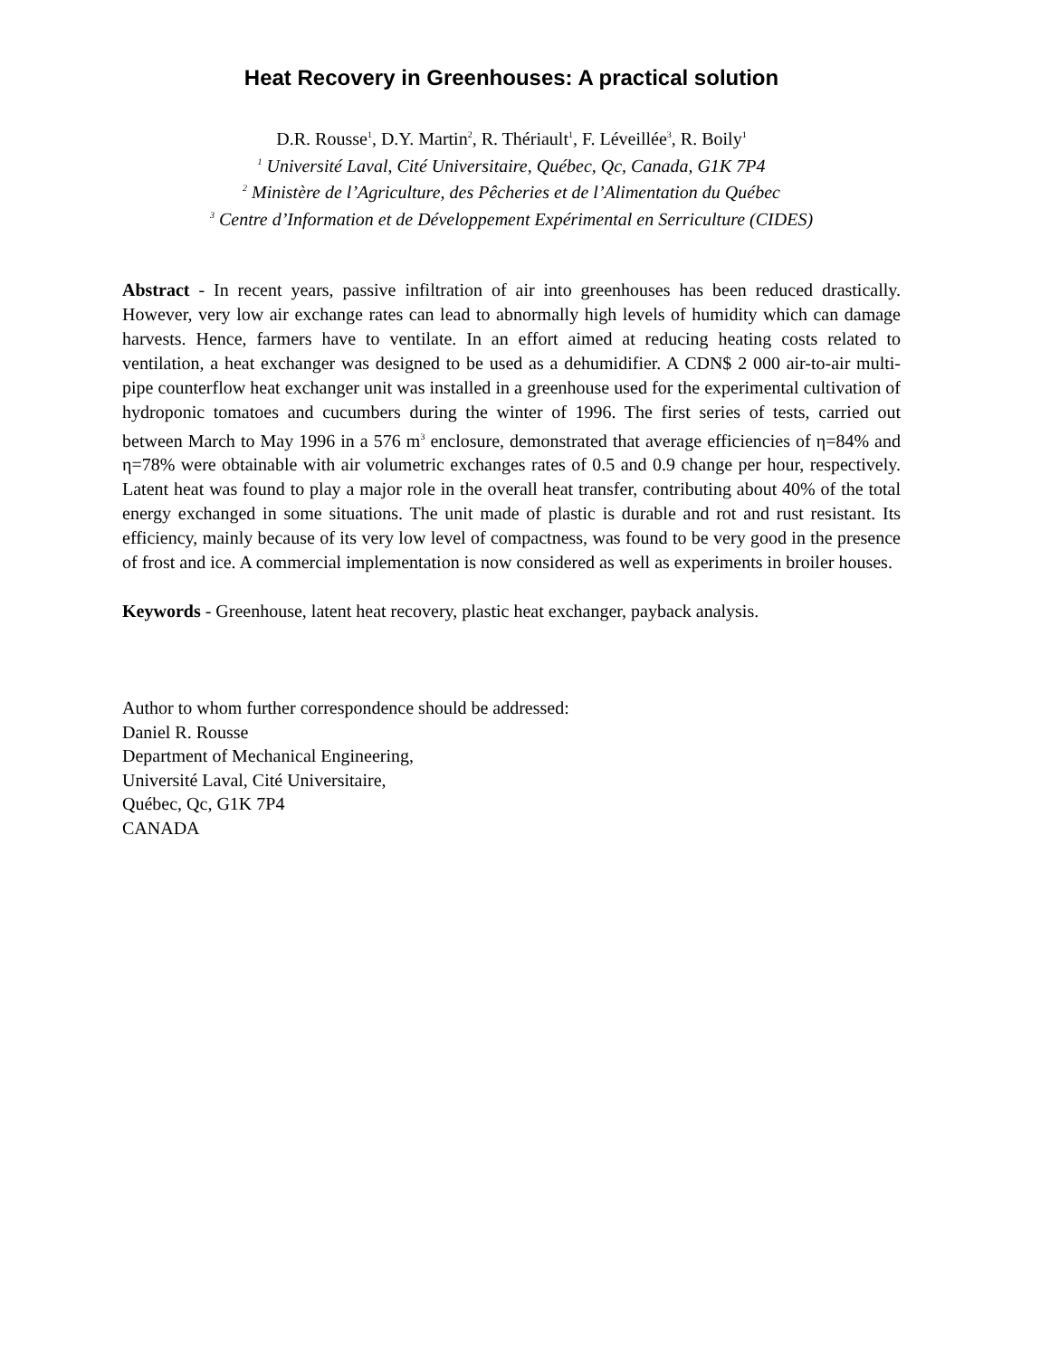Heat Recovery in Greenhouses: A practical solution
D.R. Rousse<sup>1</sup>, D.Y. Martin<sup>2</sup>, R. Thériault<sup>1</sup>, F. Léveillée<sup>3</sup>, R. Boily<sup>1</sup>
<sup>1</sup> Université Laval, Cité Universitaire, Québec, Qc, Canada, G1K 7P4
<sup>2</sup> Ministère de l’Agriculture, des Pêcheries et de l’Alimentation du Québec
<sup>3</sup> Centre d’Information et de Développement Expérimental en Serriculture (CIDES)
Abstract - In recent years, passive infiltration of air into greenhouses has been reduced drastically. However, very low air exchange rates can lead to abnormally high levels of humidity which can damage harvests. Hence, farmers have to ventilate. In an effort aimed at reducing heating costs related to ventilation, a heat exchanger was designed to be used as a dehumidifier. A CDN$ 2 000 air-to-air multi-pipe counterflow heat exchanger unit was installed in a greenhouse used for the experimental cultivation of hydroponic tomatoes and cucumbers during the winter of 1996. The first series of tests, carried out between March to May 1996 in a 576 m<sup>3</sup> enclosure, demonstrated that average efficiencies of η=84% and η=78% were obtainable with air volumetric exchanges rates of 0.5 and 0.9 change per hour, respectively. Latent heat was found to play a major role in the overall heat transfer, contributing about 40% of the total energy exchanged in some situations. The unit made of plastic is durable and rot and rust resistant. Its efficiency, mainly because of its very low level of compactness, was found to be very good in the presence of frost and ice. A commercial implementation is now considered as well as experiments in broiler houses.
Keywords - Greenhouse, latent heat recovery, plastic heat exchanger, payback analysis.
Author to whom further correspondence should be addressed:
Daniel R. Rousse
Department of Mechanical Engineering,
Université Laval, Cité Universitaire,
Québec, Qc, G1K 7P4
CANADA